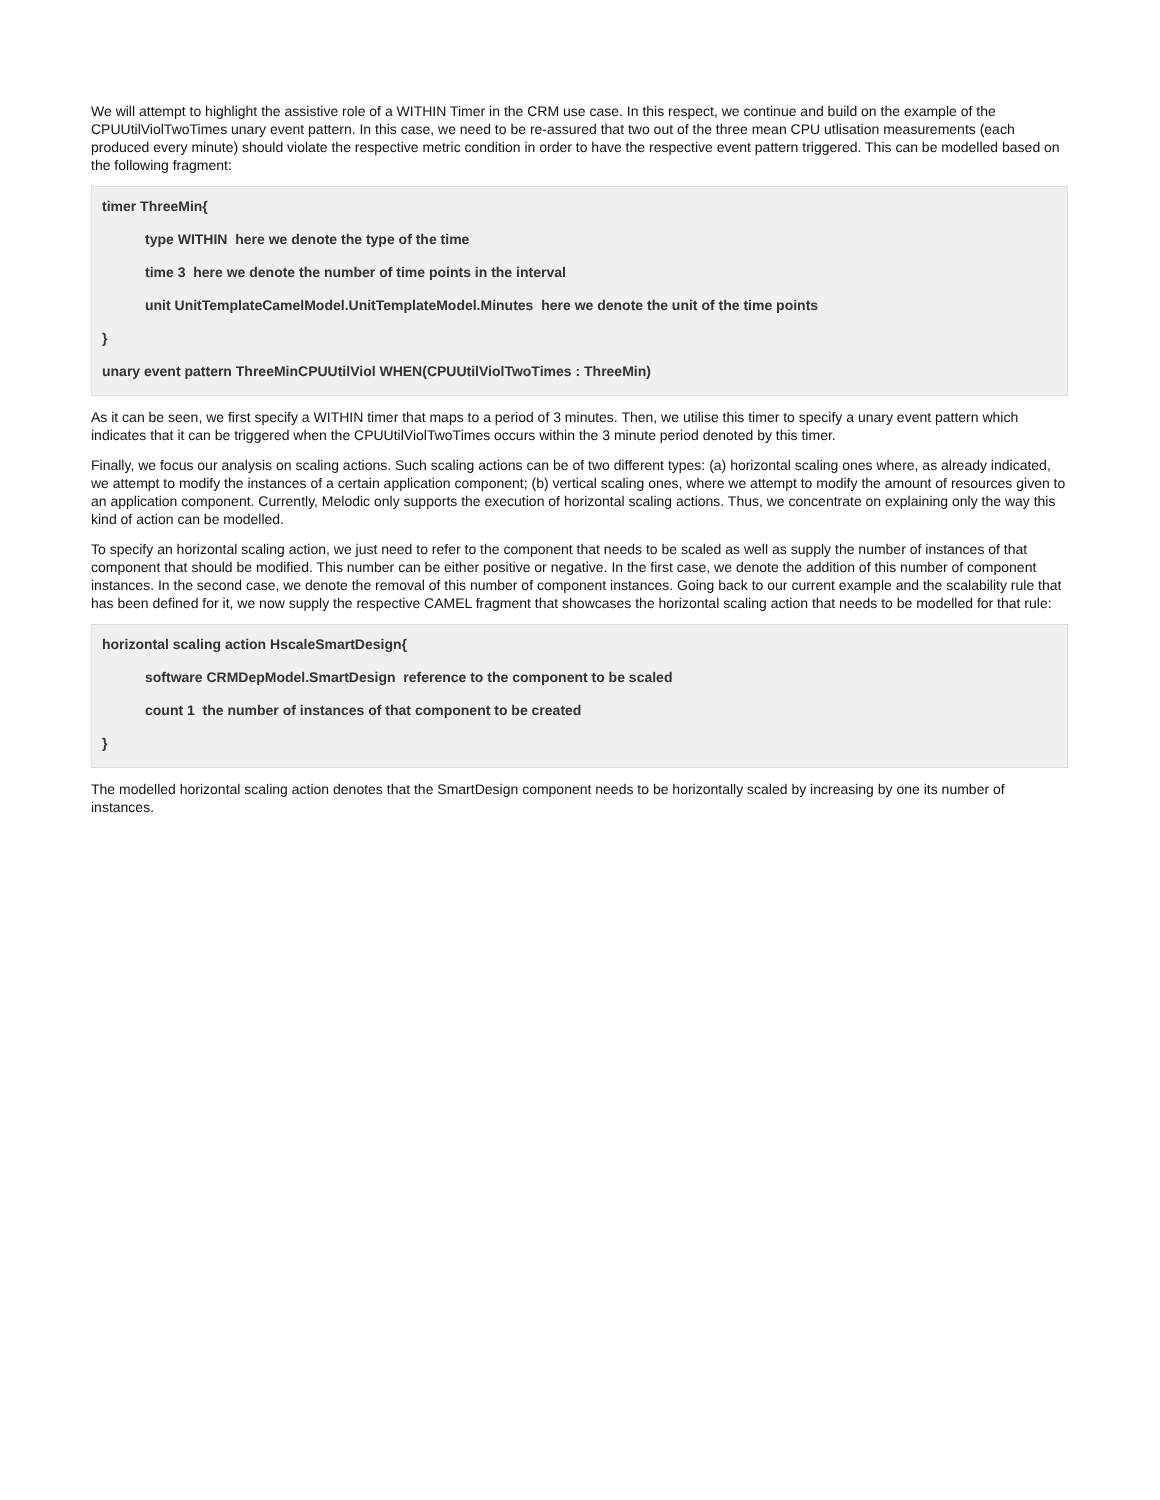We will attempt to highlight the assistive role of a WITHIN Timer in the CRM use case. In this respect, we continue and build on the example of the CPUUtilViolTwoTimes unary event pattern. In this case, we need to be re-assured that two out of the three mean CPU utlisation measurements (each produced every minute) should violate the respective metric condition in order to have the respective event pattern triggered. This can be modelled based on the following fragment:
timer ThreeMin{
type WITHIN here we denote the type of the time
time 3 here we denote the number of time points in the interval
unit UnitTemplateCamelModel.UnitTemplateModel.Minutes here we denote the unit of the time points
}
unary event pattern ThreeMinCPUUtilViol WHEN(CPUUtilViolTwoTimes : ThreeMin)
As it can be seen, we first specify a WITHIN timer that maps to a period of 3 minutes. Then, we utilise this timer to specify a unary event pattern which indicates that it can be triggered when the CPUUtilViolTwoTimes occurs within the 3 minute period denoted by this timer.
Finally, we focus our analysis on scaling actions. Such scaling actions can be of two different types: (a) horizontal scaling ones where, as already indicated, we attempt to modify the instances of a certain application component; (b) vertical scaling ones, where we attempt to modify the amount of resources given to an application component. Currently, Melodic only supports the execution of horizontal scaling actions. Thus, we concentrate on explaining only the way this kind of action can be modelled.
To specify an horizontal scaling action, we just need to refer to the component that needs to be scaled as well as supply the number of instances of that component that should be modified. This number can be either positive or negative. In the first case, we denote the addition of this number of component instances. In the second case, we denote the removal of this number of component instances. Going back to our current example and the scalability rule that has been defined for it, we now supply the respective CAMEL fragment that showcases the horizontal scaling action that needs to be modelled for that rule:
horizontal scaling action HscaleSmartDesign{
software CRMDepModel.SmartDesign reference to the component to be scaled
count 1 the number of instances of that component to be created
}
The modelled horizontal scaling action denotes that the SmartDesign component needs to be horizontally scaled by increasing by one its number of instances.